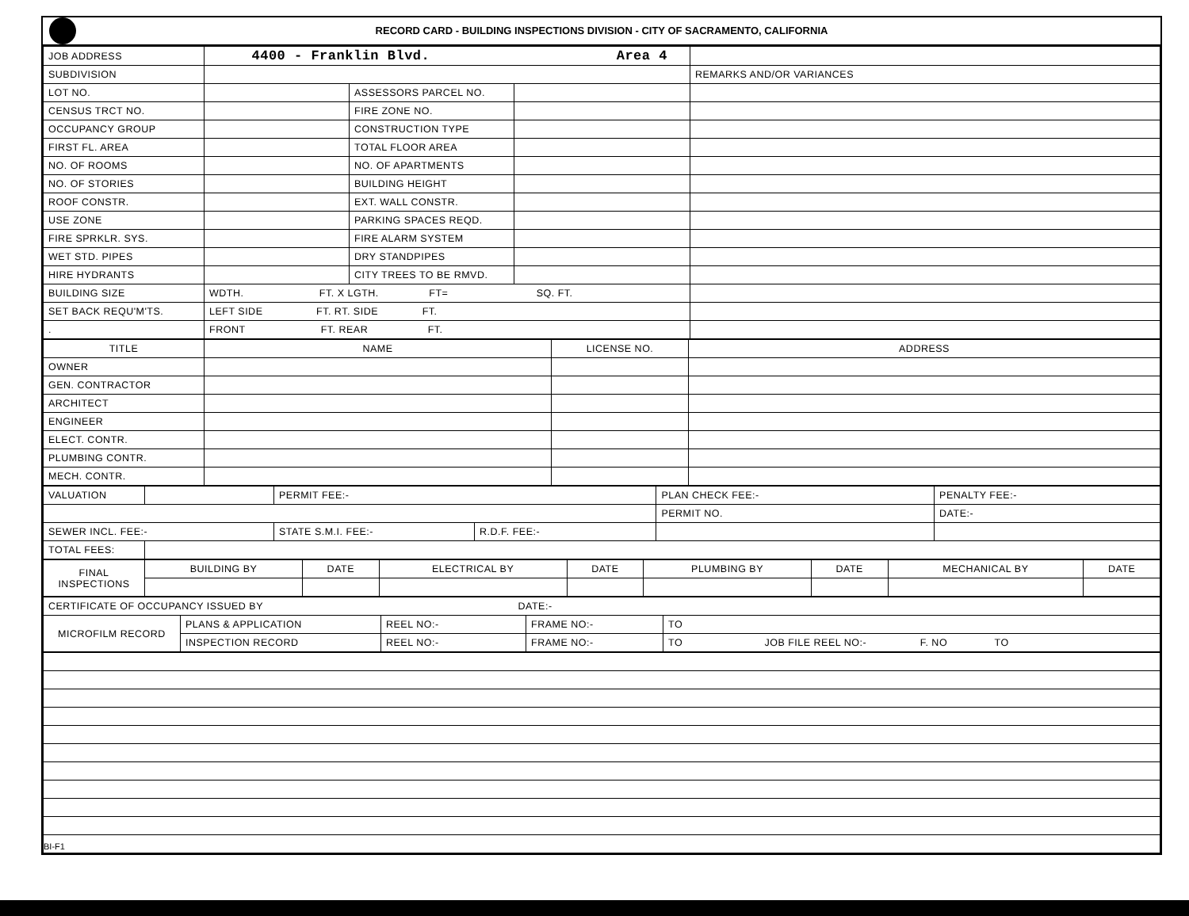RECORD CARD - BUILDING INSPECTIONS DIVISION - CITY OF SACRAMENTO, CALIFORNIA
| JOB ADDRESS | 4400 - Franklin Blvd. Area 4 | | | |
| SUBDIVISION | | | | REMARKS AND/OR VARIANCES |
| LOT NO. | | ASSESSORS PARCEL NO. | | |
| CENSUS TRCT NO. | | FIRE ZONE NO. | | |
| OCCUPANCY GROUP | | CONSTRUCTION TYPE | | |
| FIRST FL. AREA | | TOTAL FLOOR AREA | | |
| NO. OF ROOMS | | NO. OF APARTMENTS | | |
| NO. OF STORIES | | BUILDING HEIGHT | | |
| ROOF CONSTR. | | EXT. WALL CONSTR. | | |
| USE ZONE | | PARKING SPACES REQD. | | |
| FIRE SPRKLR. SYS. | | FIRE ALARM SYSTEM | | |
| WET STD. PIPES | | DRY STANDPIPES | | |
| HIRE HYDRANTS | | CITY TREES TO BE RMVD. | | |
| BUILDING SIZE | WDTH. FT. X LGTH. FT= SQ. FT. | | | |
| SET BACK REQU'M'TS. | LEFT SIDE FT. RT. SIDE FT. | | | |
| . | FRONT FT. REAR FT. | | | |
| TITLE | NAME | LICENSE NO. | ADDRESS |
| --- | --- | --- | --- |
| OWNER | | | |
| GEN. CONTRACTOR | | | |
| ARCHITECT | | | |
| ENGINEER | | | |
| ELECT. CONTR. | | | |
| PLUMBING CONTR. | | | |
| MECH. CONTR. | | | |
| VALUATION | | PERMIT FEE:- | | PLAN CHECK FEE:- | PENALTY FEE:- |
| | | | | PERMIT NO. | DATE:- |
| SEWER INCL. FEE:- | | STATE S.M.I. FEE:- | R.D.F. FEE:- | | |
| TOTAL FEES: | | | | | |
| FINAL INSPECTIONS | BUILDING BY | DATE | ELECTRICAL BY | DATE | PLUMBING BY | DATE | MECHANICAL BY | DATE |
| --- | --- | --- | --- | --- | --- | --- | --- | --- |
| CERTIFICATE OF OCCUPANCY ISSUED BY DATE:- | | | | |
| MICROFILM RECORD | PLANS & APPLICATION | REEL NO:- | FRAME NO:- | TO |
| | INSPECTION RECORD | REEL NO:- | FRAME NO:- | TO JOB FILE REEL NO:- F. NO TO |
BI-F1